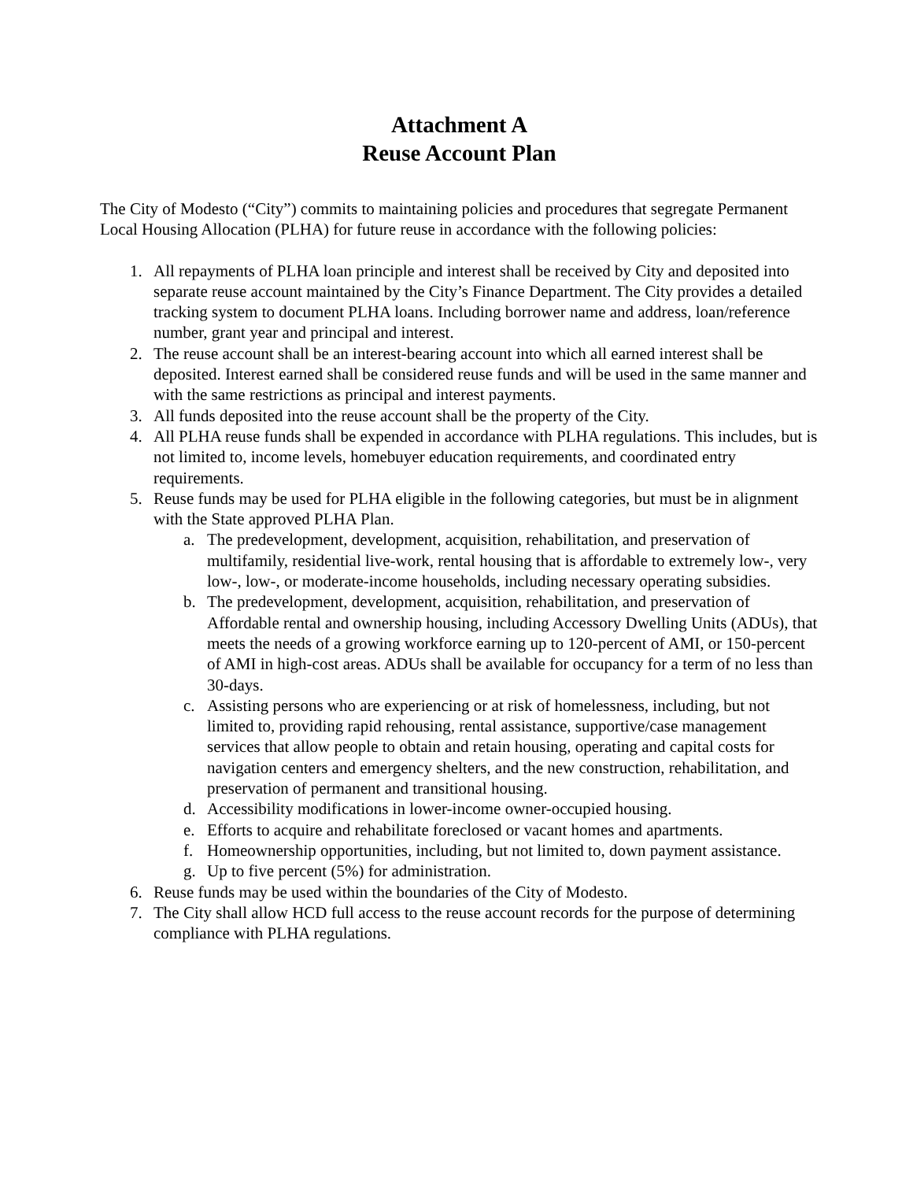Attachment A
Reuse Account Plan
The City of Modesto (“City”) commits to maintaining policies and procedures that segregate Permanent Local Housing Allocation (PLHA) for future reuse in accordance with the following policies:
1. All repayments of PLHA loan principle and interest shall be received by City and deposited into separate reuse account maintained by the City’s Finance Department. The City provides a detailed tracking system to document PLHA loans. Including borrower name and address, loan/reference number, grant year and principal and interest.
2. The reuse account shall be an interest-bearing account into which all earned interest shall be deposited. Interest earned shall be considered reuse funds and will be used in the same manner and with the same restrictions as principal and interest payments.
3. All funds deposited into the reuse account shall be the property of the City.
4. All PLHA reuse funds shall be expended in accordance with PLHA regulations. This includes, but is not limited to, income levels, homebuyer education requirements, and coordinated entry requirements.
5. Reuse funds may be used for PLHA eligible in the following categories, but must be in alignment with the State approved PLHA Plan.
a. The predevelopment, development, acquisition, rehabilitation, and preservation of multifamily, residential live-work, rental housing that is affordable to extremely low-, very low-, low-, or moderate-income households, including necessary operating subsidies.
b. The predevelopment, development, acquisition, rehabilitation, and preservation of Affordable rental and ownership housing, including Accessory Dwelling Units (ADUs), that meets the needs of a growing workforce earning up to 120-percent of AMI, or 150-percent of AMI in high-cost areas. ADUs shall be available for occupancy for a term of no less than 30-days.
c. Assisting persons who are experiencing or at risk of homelessness, including, but not limited to, providing rapid rehousing, rental assistance, supportive/case management services that allow people to obtain and retain housing, operating and capital costs for navigation centers and emergency shelters, and the new construction, rehabilitation, and preservation of permanent and transitional housing.
d. Accessibility modifications in lower-income owner-occupied housing.
e. Efforts to acquire and rehabilitate foreclosed or vacant homes and apartments.
f. Homeownership opportunities, including, but not limited to, down payment assistance.
g. Up to five percent (5%) for administration.
6. Reuse funds may be used within the boundaries of the City of Modesto.
7. The City shall allow HCD full access to the reuse account records for the purpose of determining compliance with PLHA regulations.